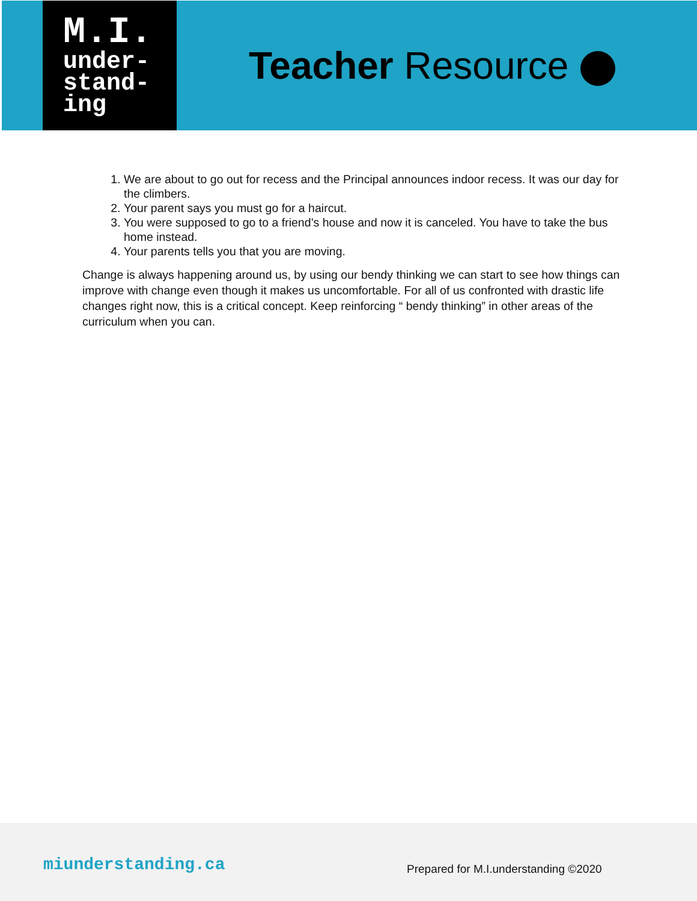M.I.
under-
stand-
ing
Teacher Resource
1. We are about to go out for recess and the Principal announces indoor recess. It was our day for the climbers.
2. Your parent says you must go for a haircut.
3. You were supposed to go to a friend’s house and now it is canceled. You have to take the bus home instead.
4. Your parents tells you that you are moving.
Change is always happening around us, by using our bendy thinking we can start to see how things can improve with change even though it makes us uncomfortable. For all of us confronted with drastic life changes right now, this is a critical concept. Keep reinforcing “ bendy thinking” in other areas of the curriculum when you can.
miunderstanding.ca
Prepared for M.I.understanding ©2020